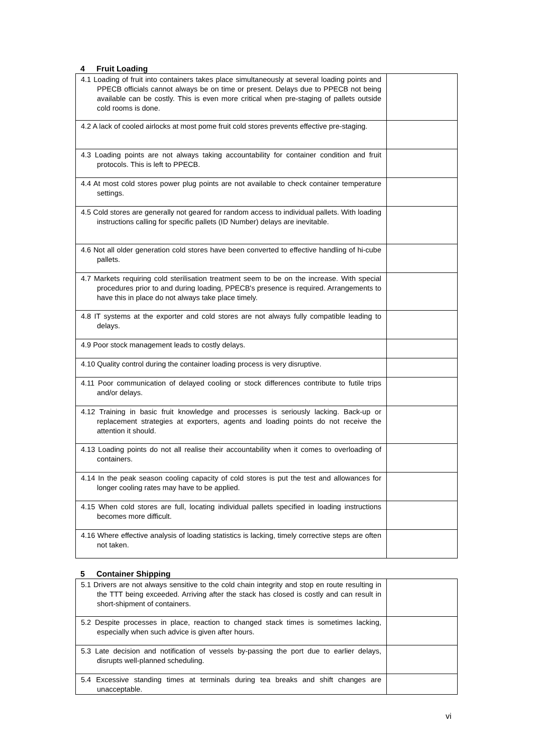4 Fruit Loading
| 4.1 Loading of fruit into containers takes place simultaneously at several loading points and PPECB officials cannot always be on time or present. Delays due to PPECB not being available can be costly. This is even more critical when pre-staging of pallets outside cold rooms is done. | |
| 4.2 A lack of cooled airlocks at most pome fruit cold stores prevents effective pre-staging. | |
| 4.3 Loading points are not always taking accountability for container condition and fruit protocols. This is left to PPECB. | |
| 4.4 At most cold stores power plug points are not available to check container temperature settings. | |
| 4.5 Cold stores are generally not geared for random access to individual pallets. With loading instructions calling for specific pallets (ID Number) delays are inevitable. | |
| 4.6 Not all older generation cold stores have been converted to effective handling of hi-cube pallets. | |
| 4.7 Markets requiring cold sterilisation treatment seem to be on the increase. With special procedures prior to and during loading, PPECB's presence is required. Arrangements to have this in place do not always take place timely. | |
| 4.8 IT systems at the exporter and cold stores are not always fully compatible leading to delays. | |
| 4.9 Poor stock management leads to costly delays. | |
| 4.10 Quality control during the container loading process is very disruptive. | |
| 4.11 Poor communication of delayed cooling or stock differences contribute to futile trips and/or delays. | |
| 4.12 Training in basic fruit knowledge and processes is seriously lacking. Back-up or replacement strategies at exporters, agents and loading points do not receive the attention it should. | |
| 4.13 Loading points do not all realise their accountability when it comes to overloading of containers. | |
| 4.14 In the peak season cooling capacity of cold stores is put the test and allowances for longer cooling rates may have to be applied. | |
| 4.15 When cold stores are full, locating individual pallets specified in loading instructions becomes more difficult. | |
| 4.16 Where effective analysis of loading statistics is lacking, timely corrective steps are often not taken. | |
5 Container Shipping
| 5.1 Drivers are not always sensitive to the cold chain integrity and stop en route resulting in the TTT being exceeded. Arriving after the stack has closed is costly and can result in short-shipment of containers. | |
| 5.2 Despite processes in place, reaction to changed stack times is sometimes lacking, especially when such advice is given after hours. | |
| 5.3 Late decision and notification of vessels by-passing the port due to earlier delays, disrupts well-planned scheduling. | |
| 5.4 Excessive standing times at terminals during tea breaks and shift changes are unacceptable. | |
vi